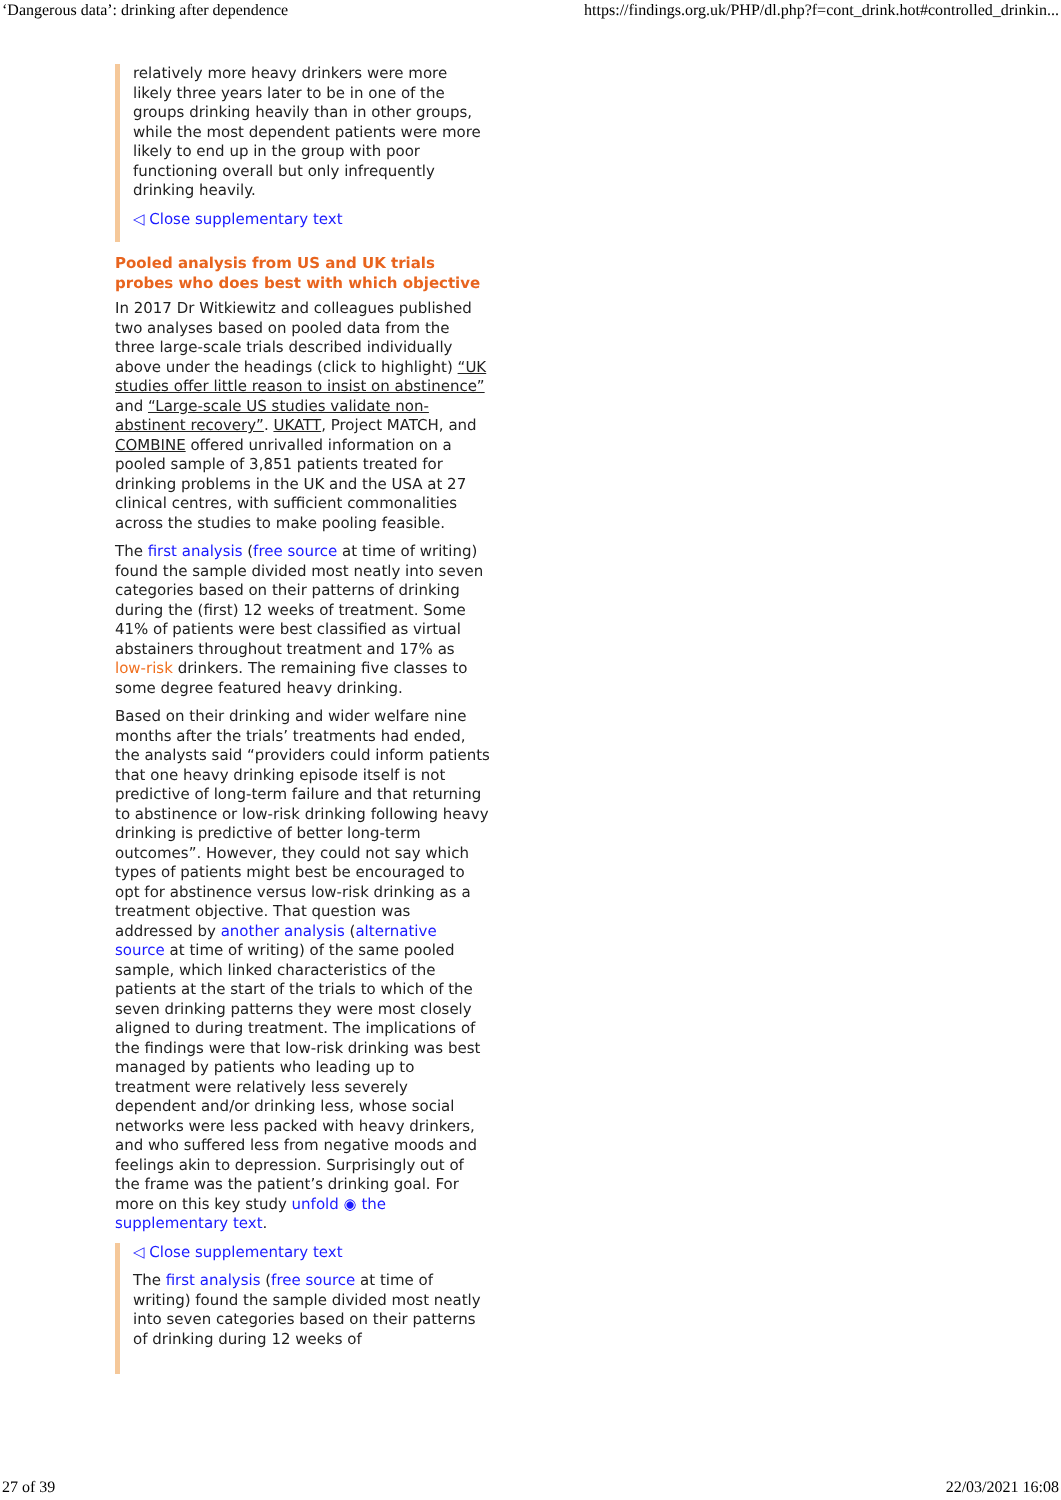‘Dangerous data’: drinking after dependence https://findings.org.uk/PHP/dl.php?f=cont_drink.hot#controlled_drinkin...
relatively more heavy drinkers were more likely three years later to be in one of the groups drinking heavily than in other groups, while the most dependent patients were more likely to end up in the group with poor functioning overall but only infrequently drinking heavily.
◁ Close supplementary text
Pooled analysis from US and UK trials probes who does best with which objective
In 2017 Dr Witkiewitz and colleagues published two analyses based on pooled data from the three large-scale trials described individually above under the headings (click to highlight) “UK studies offer little reason to insist on abstinence” and “Large-scale US studies validate non-abstinent recovery”. UKATT, Project MATCH, and COMBINE offered unrivalled information on a pooled sample of 3,851 patients treated for drinking problems in the UK and the USA at 27 clinical centres, with sufficient commonalities across the studies to make pooling feasible.
The first analysis (free source at time of writing) found the sample divided most neatly into seven categories based on their patterns of drinking during the (first) 12 weeks of treatment. Some 41% of patients were best classified as virtual abstainers throughout treatment and 17% as low-risk drinkers. The remaining five classes to some degree featured heavy drinking.
Based on their drinking and wider welfare nine months after the trials’ treatments had ended, the analysts said “providers could inform patients that one heavy drinking episode itself is not predictive of long-term failure and that returning to abstinence or low-risk drinking following heavy drinking is predictive of better long-term outcomes”. However, they could not say which types of patients might best be encouraged to opt for abstinence versus low-risk drinking as a treatment objective. That question was addressed by another analysis (alternative source at time of writing) of the same pooled sample, which linked characteristics of the patients at the start of the trials to which of the seven drinking patterns they were most closely aligned to during treatment. The implications of the findings were that low-risk drinking was best managed by patients who leading up to treatment were relatively less severely dependent and/or drinking less, whose social networks were less packed with heavy drinkers, and who suffered less from negative moods and feelings akin to depression. Surprisingly out of the frame was the patient’s drinking goal. For more on this key study unfold ◉ the supplementary text.
◁ Close supplementary text
The first analysis (free source at time of writing) found the sample divided most neatly into seven categories based on their patterns of drinking during 12 weeks of
27 of 39 22/03/2021 16:08